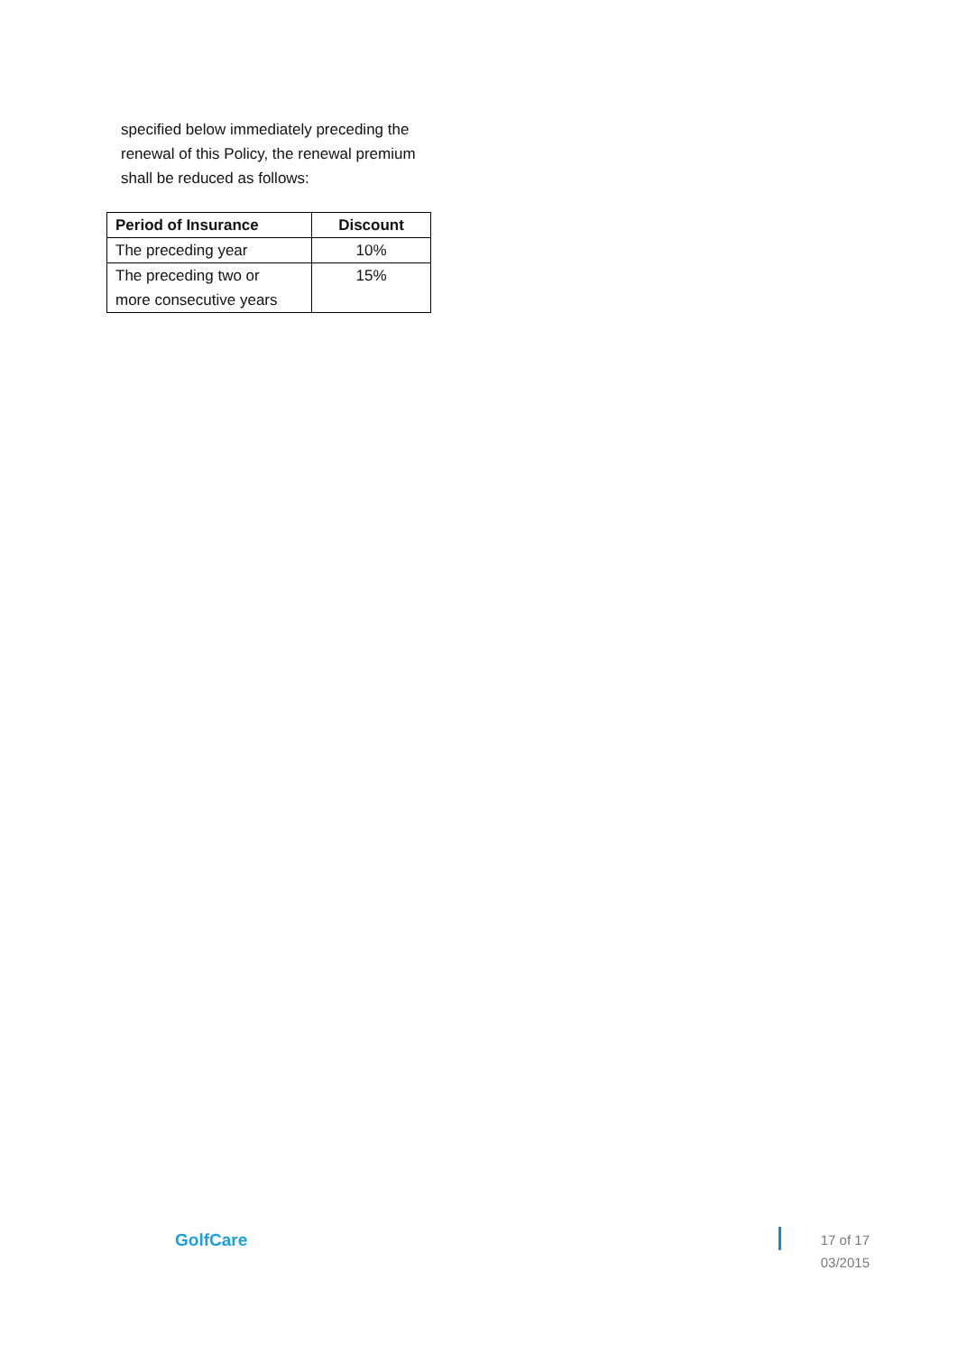specified below immediately preceding the renewal of this Policy, the renewal premium shall be reduced as follows:
| Period of Insurance | Discount |
| --- | --- |
| The preceding year | 10% |
| The preceding two or more consecutive years | 15% |
GolfCare
17 of 17
03/2015